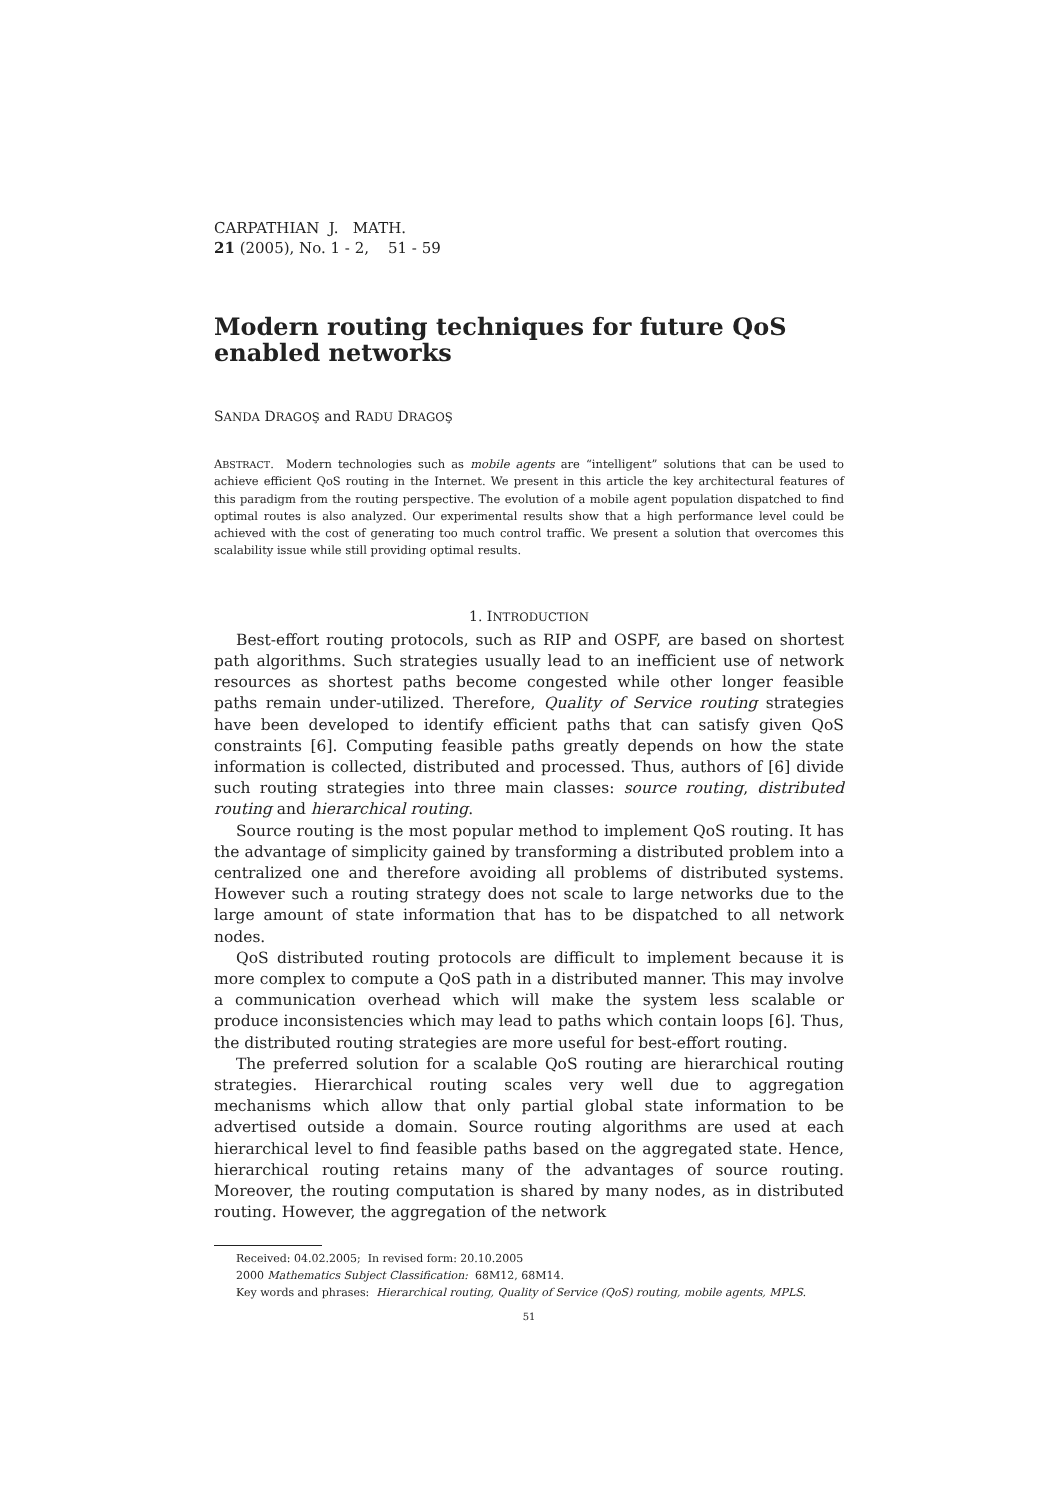CARPATHIAN J. MATH.
21 (2005), No. 1 - 2, 51 - 59
Modern routing techniques for future QoS enabled networks
SANDA DRAGOŞ and RADU DRAGOŞ
ABSTRACT. Modern technologies such as mobile agents are “intelligent” solutions that can be used to achieve efficient QoS routing in the Internet. We present in this article the key architectural features of this paradigm from the routing perspective. The evolution of a mobile agent population dispatched to find optimal routes is also analyzed. Our experimental results show that a high performance level could be achieved with the cost of generating too much control traffic. We present a solution that overcomes this scalability issue while still providing optimal results.
1. INTRODUCTION
Best-effort routing protocols, such as RIP and OSPF, are based on shortest path algorithms. Such strategies usually lead to an inefficient use of network resources as shortest paths become congested while other longer feasible paths remain under-utilized. Therefore, Quality of Service routing strategies have been developed to identify efficient paths that can satisfy given QoS constraints [6]. Computing feasible paths greatly depends on how the state information is collected, distributed and processed. Thus, authors of [6] divide such routing strategies into three main classes: source routing, distributed routing and hierarchical routing.
Source routing is the most popular method to implement QoS routing. It has the advantage of simplicity gained by transforming a distributed problem into a centralized one and therefore avoiding all problems of distributed systems. However such a routing strategy does not scale to large networks due to the large amount of state information that has to be dispatched to all network nodes.
QoS distributed routing protocols are difficult to implement because it is more complex to compute a QoS path in a distributed manner. This may involve a communication overhead which will make the system less scalable or produce inconsistencies which may lead to paths which contain loops [6]. Thus, the distributed routing strategies are more useful for best-effort routing.
The preferred solution for a scalable QoS routing are hierarchical routing strategies. Hierarchical routing scales very well due to aggregation mechanisms which allow that only partial global state information to be advertised outside a domain. Source routing algorithms are used at each hierarchical level to find feasible paths based on the aggregated state. Hence, hierarchical routing retains many of the advantages of source routing. Moreover, the routing computation is shared by many nodes, as in distributed routing. However, the aggregation of the network
Received: 04.02.2005; In revised form: 20.10.2005
2000 Mathematics Subject Classification: 68M12, 68M14.
Key words and phrases: Hierarchical routing, Quality of Service (QoS) routing, mobile agents, MPLS.
51